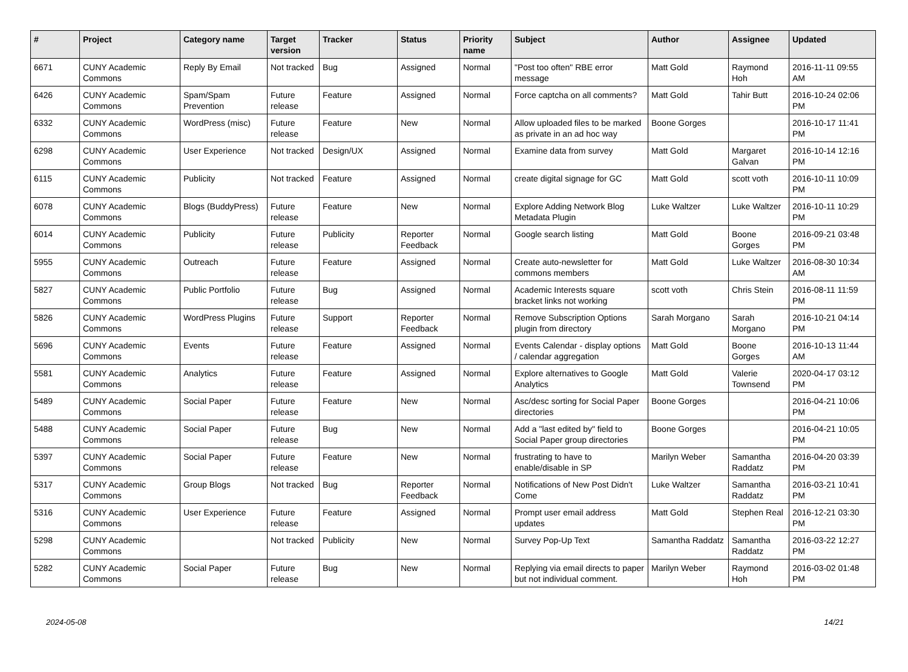| # | Project | Category name | Target version | Tracker | Status | Priority name | Subject | Author | Assignee | Updated |
| --- | --- | --- | --- | --- | --- | --- | --- | --- | --- | --- |
| 6671 | CUNY Academic Commons | Reply By Email | Not tracked | Bug | Assigned | Normal | "Post too often" RBE error message | Matt Gold | Raymond Hoh | 2016-11-11 09:55 AM |
| 6426 | CUNY Academic Commons | Spam/Spam Prevention | Future release | Feature | Assigned | Normal | Force captcha on all comments? | Matt Gold | Tahir Butt | 2016-10-24 02:06 PM |
| 6332 | CUNY Academic Commons | WordPress (misc) | Future release | Feature | New | Normal | Allow uploaded files to be marked as private in an ad hoc way | Boone Gorges | | 2016-10-17 11:41 PM |
| 6298 | CUNY Academic Commons | User Experience | Not tracked | Design/UX | Assigned | Normal | Examine data from survey | Matt Gold | Margaret Galvan | 2016-10-14 12:16 PM |
| 6115 | CUNY Academic Commons | Publicity | Not tracked | Feature | Assigned | Normal | create digital signage for GC | Matt Gold | scott voth | 2016-10-11 10:09 PM |
| 6078 | CUNY Academic Commons | Blogs (BuddyPress) | Future release | Feature | New | Normal | Explore Adding Network Blog Metadata Plugin | Luke Waltzer | Luke Waltzer | 2016-10-11 10:29 PM |
| 6014 | CUNY Academic Commons | Publicity | Future release | Publicity | Reporter Feedback | Normal | Google search listing | Matt Gold | Boone Gorges | 2016-09-21 03:48 PM |
| 5955 | CUNY Academic Commons | Outreach | Future release | Feature | Assigned | Normal | Create auto-newsletter for commons members | Matt Gold | Luke Waltzer | 2016-08-30 10:34 AM |
| 5827 | CUNY Academic Commons | Public Portfolio | Future release | Bug | Assigned | Normal | Academic Interests square bracket links not working | scott voth | Chris Stein | 2016-08-11 11:59 PM |
| 5826 | CUNY Academic Commons | WordPress Plugins | Future release | Support | Reporter Feedback | Normal | Remove Subscription Options plugin from directory | Sarah Morgano | Sarah Morgano | 2016-10-21 04:14 PM |
| 5696 | CUNY Academic Commons | Events | Future release | Feature | Assigned | Normal | Events Calendar - display options / calendar aggregation | Matt Gold | Boone Gorges | 2016-10-13 11:44 AM |
| 5581 | CUNY Academic Commons | Analytics | Future release | Feature | Assigned | Normal | Explore alternatives to Google Analytics | Matt Gold | Valerie Townsend | 2020-04-17 03:12 PM |
| 5489 | CUNY Academic Commons | Social Paper | Future release | Feature | New | Normal | Asc/desc sorting for Social Paper directories | Boone Gorges | | 2016-04-21 10:06 PM |
| 5488 | CUNY Academic Commons | Social Paper | Future release | Bug | New | Normal | Add a "last edited by" field to Social Paper group directories | Boone Gorges | | 2016-04-21 10:05 PM |
| 5397 | CUNY Academic Commons | Social Paper | Future release | Feature | New | Normal | frustrating to have to enable/disable in SP | Marilyn Weber | Samantha Raddatz | 2016-04-20 03:39 PM |
| 5317 | CUNY Academic Commons | Group Blogs | Not tracked | Bug | Reporter Feedback | Normal | Notifications of New Post Didn't Come | Luke Waltzer | Samantha Raddatz | 2016-03-21 10:41 PM |
| 5316 | CUNY Academic Commons | User Experience | Future release | Feature | Assigned | Normal | Prompt user email address updates | Matt Gold | Stephen Real | 2016-12-21 03:30 PM |
| 5298 | CUNY Academic Commons | | Not tracked | Publicity | New | Normal | Survey Pop-Up Text | Samantha Raddatz | Samantha Raddatz | 2016-03-22 12:27 PM |
| 5282 | CUNY Academic Commons | Social Paper | Future release | Bug | New | Normal | Replying via email directs to paper but not individual comment. | Marilyn Weber | Raymond Hoh | 2016-03-02 01:48 PM |
2024-05-08 14/21